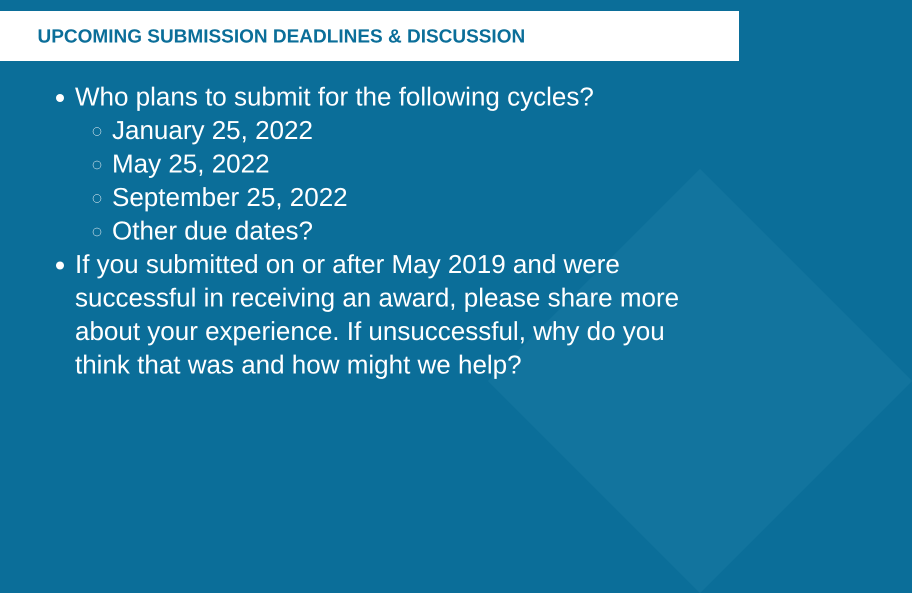UPCOMING SUBMISSION DEADLINES & DISCUSSION
Who plans to submit for the following cycles?
January 25, 2022
May 25, 2022
September 25, 2022
Other due dates?
If you submitted on or after May 2019 and were successful in receiving an award, please share more about your experience. If unsuccessful, why do you think that was and how might we help?